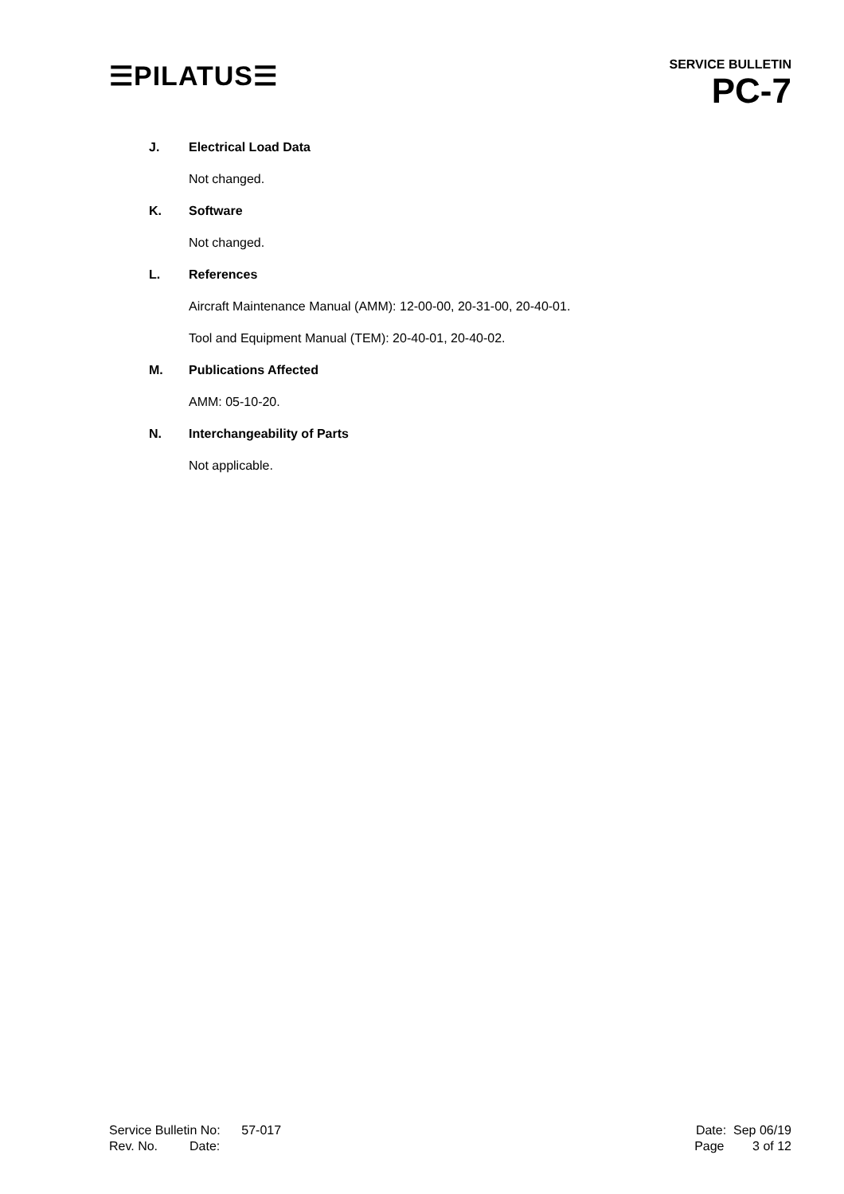☰PILATUS☰
SERVICE BULLETIN
PC-7
J. Electrical Load Data
Not changed.
K. Software
Not changed.
L. References
Aircraft Maintenance Manual (AMM): 12-00-00, 20-31-00, 20-40-01.
Tool and Equipment Manual (TEM): 20-40-01, 20-40-02.
M. Publications Affected
AMM: 05-10-20.
N. Interchangeability of Parts
Not applicable.
Service Bulletin No: 57-017 Date: Sep 06/19
Rev. No. Date: Page 3 of 12